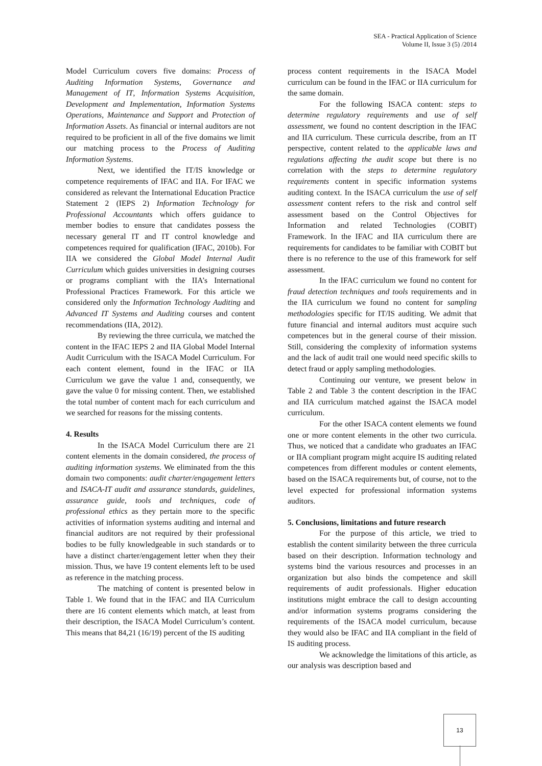SEA - Practical Application of Science
Volume II, Issue 3 (5) /2014
Model Curriculum covers five domains: Process of Auditing Information Systems, Governance and Management of IT, Information Systems Acquisition, Development and Implementation, Information Systems Operations, Maintenance and Support and Protection of Information Assets. As financial or internal auditors are not required to be proficient in all of the five domains we limit our matching process to the Process of Auditing Information Systems.
Next, we identified the IT/IS knowledge or competence requirements of IFAC and IIA. For IFAC we considered as relevant the International Education Practice Statement 2 (IEPS 2) Information Technology for Professional Accountants which offers guidance to member bodies to ensure that candidates possess the necessary general IT and IT control knowledge and competences required for qualification (IFAC, 2010b). For IIA we considered the Global Model Internal Audit Curriculum which guides universities in designing courses or programs compliant with the IIA’s International Professional Practices Framework. For this article we considered only the Information Technology Auditing and Advanced IT Systems and Auditing courses and content recommendations (IIA, 2012).
By reviewing the three curricula, we matched the content in the IFAC IEPS 2 and IIA Global Model Internal Audit Curriculum with the ISACA Model Curriculum. For each content element, found in the IFAC or IIA Curriculum we gave the value 1 and, consequently, we gave the value 0 for missing content. Then, we established the total number of content mach for each curriculum and we searched for reasons for the missing contents.
4. Results
In the ISACA Model Curriculum there are 21 content elements in the domain considered, the process of auditing information systems. We eliminated from the this domain two components: audit charter/engagement letters and ISACA-IT audit and assurance standards, guidelines, assurance guide, tools and techniques, code of professional ethics as they pertain more to the specific activities of information systems auditing and internal and financial auditors are not required by their professional bodies to be fully knowledgeable in such standards or to have a distinct charter/engagement letter when they their mission. Thus, we have 19 content elements left to be used as reference in the matching process.
The matching of content is presented below in Table 1. We found that in the IFAC and IIA Curriculum there are 16 content elements which match, at least from their description, the ISACA Model Curriculum’s content. This means that 84,21 (16/19) percent of the IS auditing
process content requirements in the ISACA Model curriculum can be found in the IFAC or IIA curriculum for the same domain.
For the following ISACA content: steps to determine regulatory requirements and use of self assessment, we found no content description in the IFAC and IIA curriculum. These curricula describe, from an IT perspective, content related to the applicable laws and regulations affecting the audit scope but there is no correlation with the steps to determine regulatory requirements content in specific information systems auditing context. In the ISACA curriculum the use of self assessment content refers to the risk and control self assessment based on the Control Objectives for Information and related Technologies (COBIT) Framework. In the IFAC and IIA curriculum there are requirements for candidates to be familiar with COBIT but there is no reference to the use of this framework for self assessment.
In the IFAC curriculum we found no content for fraud detection techniques and tools requirements and in the IIA curriculum we found no content for sampling methodologies specific for IT/IS auditing. We admit that future financial and internal auditors must acquire such competences but in the general course of their mission. Still, considering the complexity of information systems and the lack of audit trail one would need specific skills to detect fraud or apply sampling methodologies.
Continuing our venture, we present below in Table 2 and Table 3 the content description in the IFAC and IIA curriculum matched against the ISACA model curriculum.
For the other ISACA content elements we found one or more content elements in the other two curricula. Thus, we noticed that a candidate who graduates an IFAC or IIA compliant program might acquire IS auditing related competences from different modules or content elements, based on the ISACA requirements but, of course, not to the level expected for professional information systems auditors.
5. Conclusions, limitations and future research
For the purpose of this article, we tried to establish the content similarity between the three curricula based on their description. Information technology and systems bind the various resources and processes in an organization but also binds the competence and skill requirements of audit professionals. Higher education institutions might embrace the call to design accounting and/or information systems programs considering the requirements of the ISACA model curriculum, because they would also be IFAC and IIA compliant in the field of IS auditing process.
We acknowledge the limitations of this article, as our analysis was description based and
13